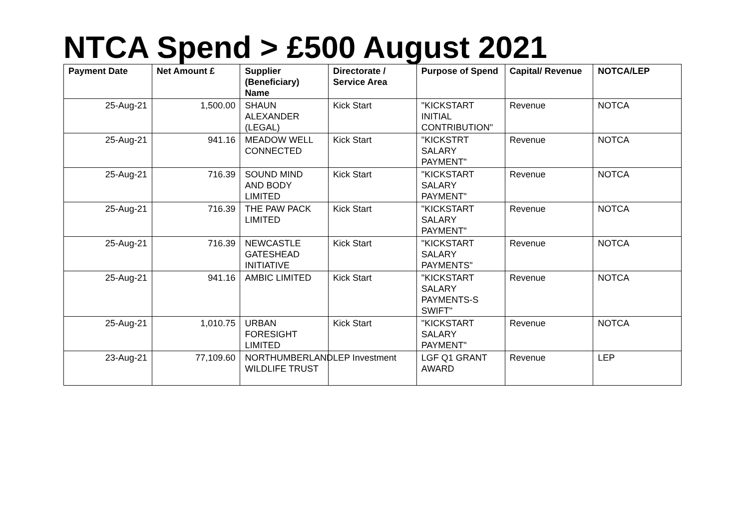NTCA Spend > £500 August 2021
| Payment Date | Net Amount £ | Supplier (Beneficiary) Name | Directorate / Service Area | Purpose of Spend | Capital/ Revenue | NOTCA/LEP |
| --- | --- | --- | --- | --- | --- | --- |
| 25-Aug-21 | 1,500.00 | SHAUN ALEXANDER (LEGAL) | Kick Start | "KICKSTART INITIAL CONTRIBUTION" | Revenue | NOTCA |
| 25-Aug-21 | 941.16 | MEADOW WELL CONNECTED | Kick Start | "KICKSTRT SALARY PAYMENT" | Revenue | NOTCA |
| 25-Aug-21 | 716.39 | SOUND MIND AND BODY LIMITED | Kick Start | "KICKSTART SALARY PAYMENT" | Revenue | NOTCA |
| 25-Aug-21 | 716.39 | THE PAW PACK LIMITED | Kick Start | "KICKSTART SALARY PAYMENT" | Revenue | NOTCA |
| 25-Aug-21 | 716.39 | NEWCASTLE GATESHEAD INITIATIVE | Kick Start | "KICKSTART SALARY PAYMENTS" | Revenue | NOTCA |
| 25-Aug-21 | 941.16 | AMBIC LIMITED | Kick Start | "KICKSTART SALARY PAYMENTS-S SWIFT" | Revenue | NOTCA |
| 25-Aug-21 | 1,010.75 | URBAN FORESIGHT LIMITED | Kick Start | "KICKSTART SALARY PAYMENT" | Revenue | NOTCA |
| 23-Aug-21 | 77,109.60 | NORTHUMBERLAND WILDLIFE TRUST | LEP Investment | LGF Q1 GRANT AWARD | Revenue | LEP |